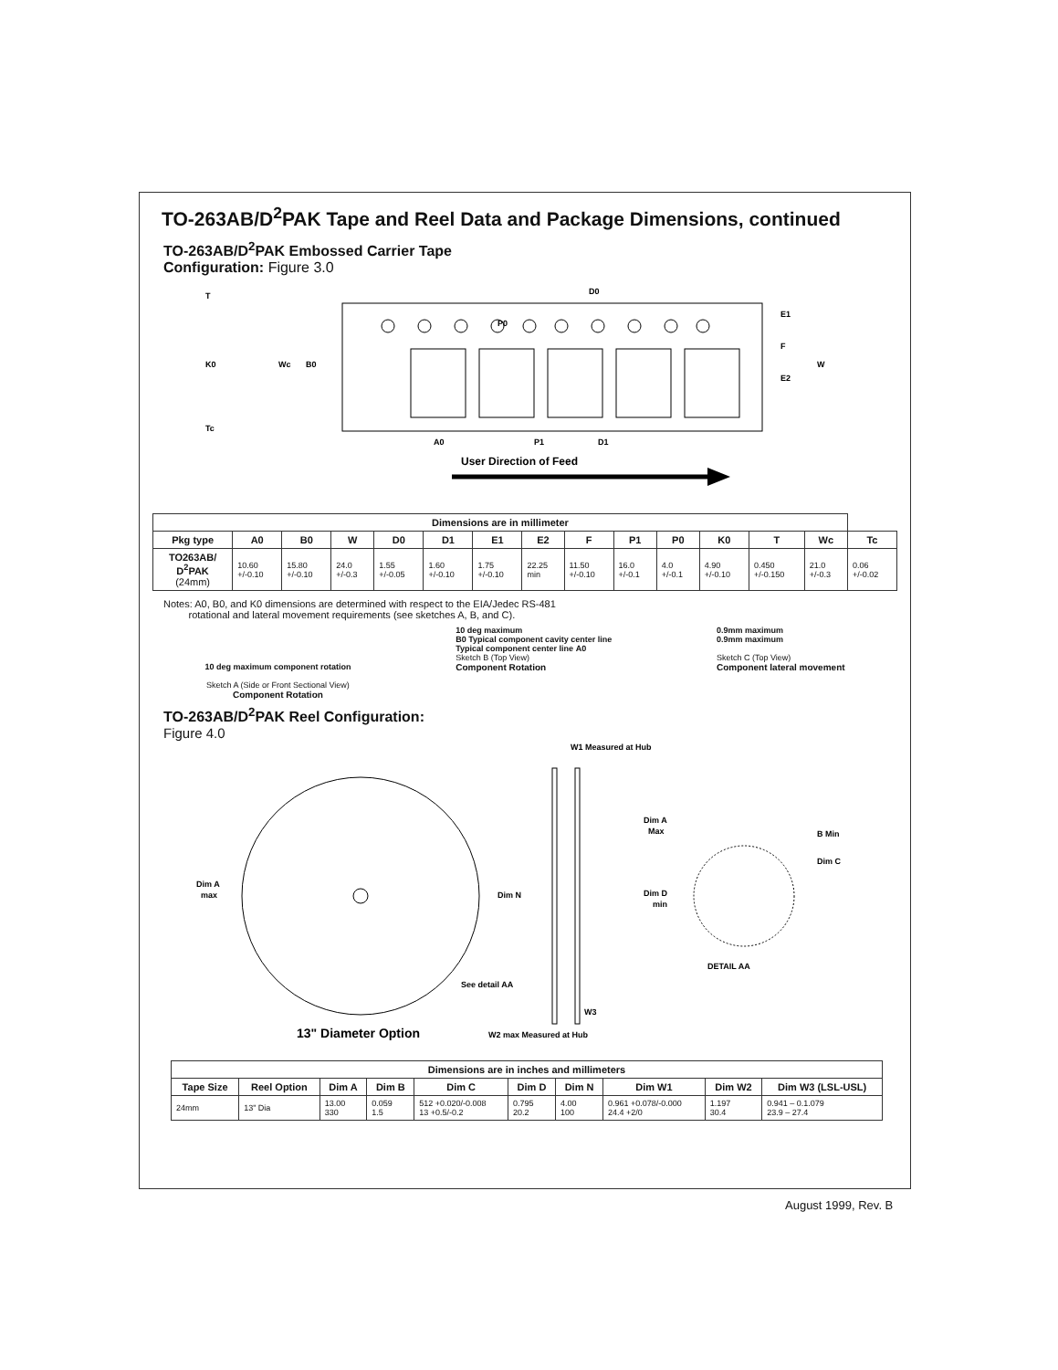TO-263AB/D<sup>2</sup>PAK Tape and Reel Data and Package Dimensions, continued
TO-263AB/D<sup>2</sup>PAK Embossed Carrier Tape
Configuration: Figure 3.0
P0
D0
Wc
B0
A0
P1
D1
E1
F
E2
W
T
K0
Tc
User Direction of Feed
| Dimensions are in millimeter | | | | | | | | | | | | | | |
| --- | --- | --- | --- | --- | --- | --- | --- | --- | --- | --- | --- | --- | --- | --- |
| Pkg type | A0 | B0 | W | D0 | D1 | E1 | E2 | F | P1 | P0 | K0 | T | Wc | Tc |
| TO263AB/ D<sup>2</sup>PAK (24mm) | 10.60 +/-0.10 | 15.80 +/-0.10 | 24.0 +/-0.3 | 1.55 +/-0.05 | 1.60 +/-0.10 | 1.75 +/-0.10 | 22.25 min | 11.50 +/-0.10 | 16.0 +/-0.1 | 4.0 +/-0.1 | 4.90 +/-0.10 | 0.450 +/-0.150 | 21.0 +/-0.3 | 0.06 +/-0.02 |
Notes: A0, B0, and K0 dimensions are determined with respect to the EIA/Jedec RS-481
rotational and lateral movement requirements (see sketches A, B, and C).
10 deg maximum component rotation
Sketch A (Side or Front Sectional View)
Component Rotation
10 deg maximum
B0 Typical component cavity center line
Typical component center line A0
Sketch B (Top View)
Component Rotation
0.9mm maximum
0.9mm maximum
Sketch C (Top View)
Component lateral movement
TO-263AB/D<sup>2</sup>PAK Reel Configuration:
Figure 4.0
W1 Measured at Hub
Dim A
max
Dim N
See detail AA
W3
Dim A
Max
B Min
Dim C
Dim D
min
DETAIL AA
13" Diameter Option
W2 max Measured at Hub
| Dimensions are in inches and millimeters | | | | | | | | | |
| --- | --- | --- | --- | --- | --- | --- | --- | --- | --- |
| Tape Size | Reel Option | Dim A | Dim B | Dim C | Dim D | Dim N | Dim W1 | Dim W2 | Dim W3 (LSL-USL) |
| 24mm | 13" Dia | 13.00 330 | 0.059 1.5 | 512 +0.020/-0.008 13 +0.5/-0.2 | 0.795 20.2 | 4.00 100 | 0.961 +0.078/-0.000 24.4 +2/0 | 1.197 30.4 | 0.941 – 0.1.079 23.9 – 27.4 |
August 1999, Rev. B